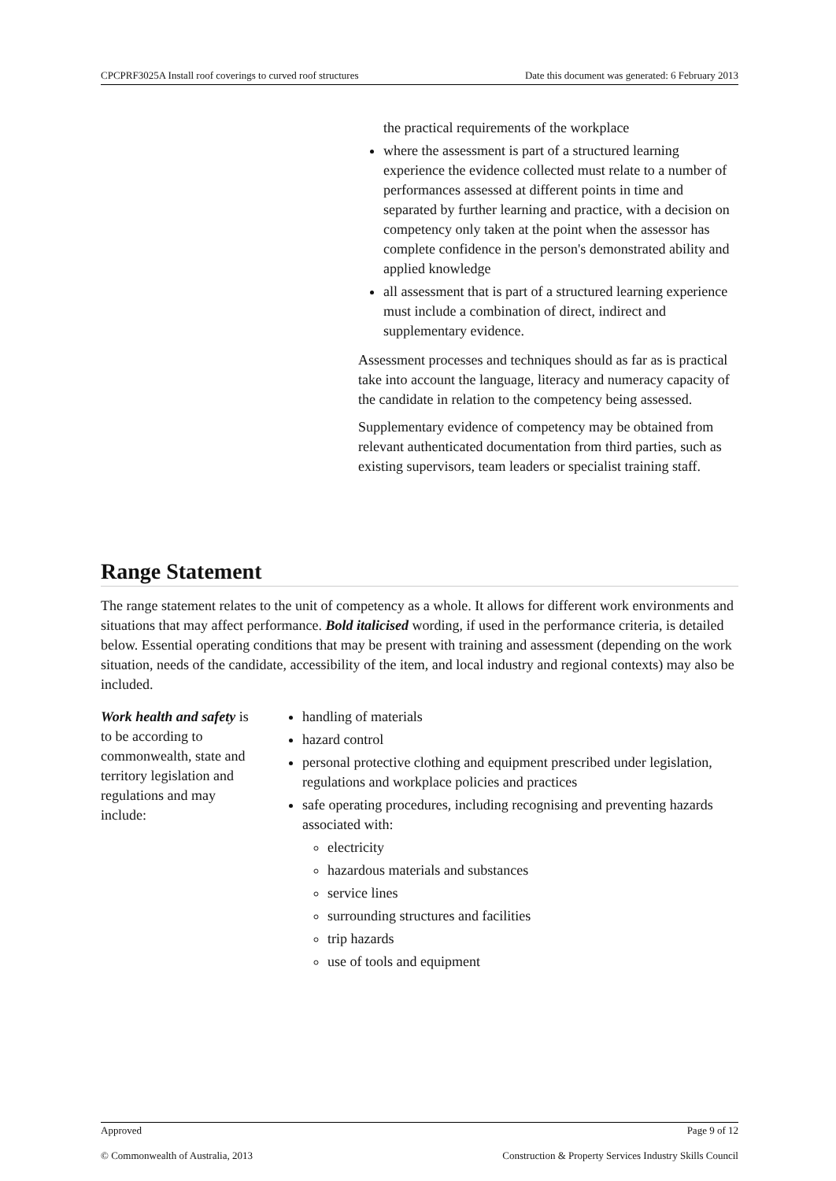CPCPRF3025A Install roof coverings to curved roof structures Date this document was generated: 6 February 2013
the practical requirements of the workplace
where the assessment is part of a structured learning experience the evidence collected must relate to a number of performances assessed at different points in time and separated by further learning and practice, with a decision on competency only taken at the point when the assessor has complete confidence in the person's demonstrated ability and applied knowledge
all assessment that is part of a structured learning experience must include a combination of direct, indirect and supplementary evidence.
Assessment processes and techniques should as far as is practical take into account the language, literacy and numeracy capacity of the candidate in relation to the competency being assessed.
Supplementary evidence of competency may be obtained from relevant authenticated documentation from third parties, such as existing supervisors, team leaders or specialist training staff.
Range Statement
The range statement relates to the unit of competency as a whole. It allows for different work environments and situations that may affect performance. Bold italicised wording, if used in the performance criteria, is detailed below. Essential operating conditions that may be present with training and assessment (depending on the work situation, needs of the candidate, accessibility of the item, and local industry and regional contexts) may also be included.
Work health and safety is to be according to commonwealth, state and territory legislation and regulations and may include:
handling of materials
hazard control
personal protective clothing and equipment prescribed under legislation, regulations and workplace policies and practices
safe operating procedures, including recognising and preventing hazards associated with:
electricity
hazardous materials and substances
service lines
surrounding structures and facilities
trip hazards
use of tools and equipment
Approved Page 9 of 12
© Commonwealth of Australia, 2013 Construction & Property Services Industry Skills Council